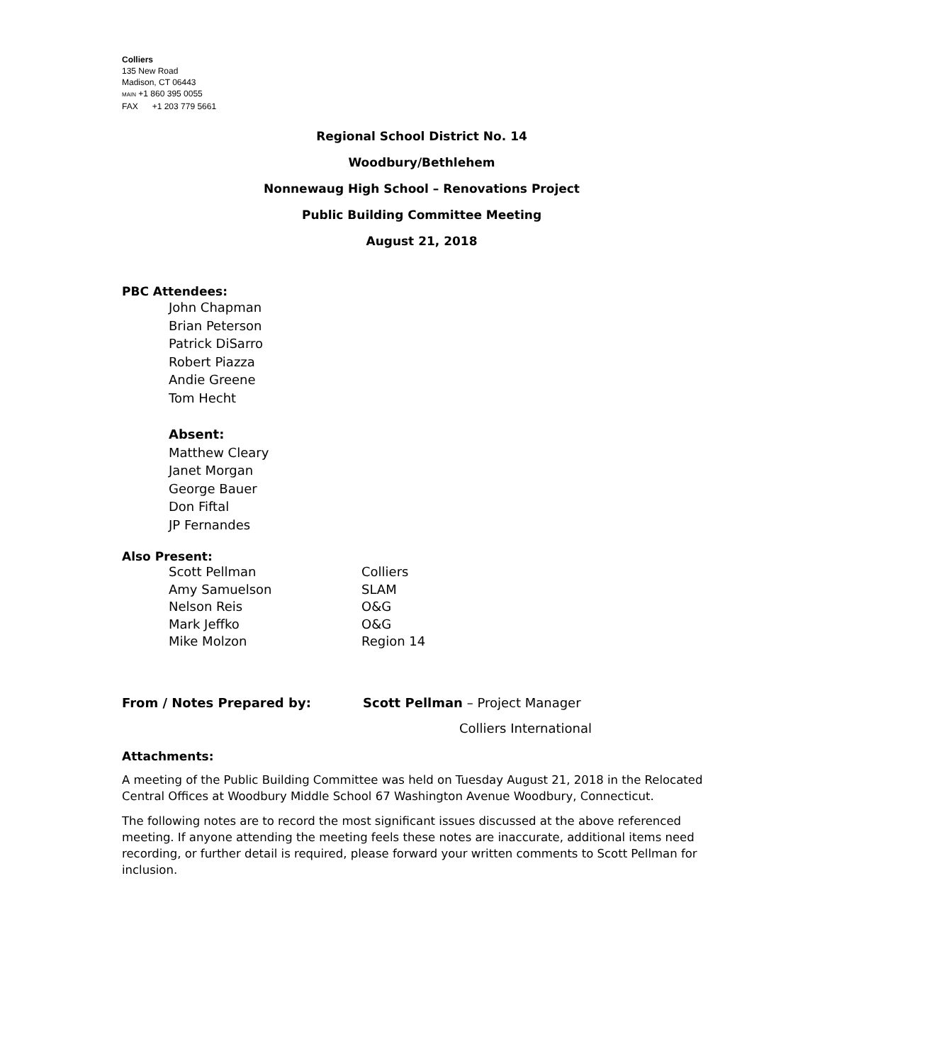Colliers
135 New Road
Madison, CT 06443
MAIN +1 860 395 0055
FAX +1 203 779 5661
Regional School District No. 14
Woodbury/Bethlehem
Nonnewaug High School – Renovations Project
Public Building Committee Meeting
August 21, 2018
PBC Attendees:
John Chapman
Brian Peterson
Patrick DiSarro
Robert Piazza
Andie Greene
Tom Hecht
Absent:
Matthew Cleary
Janet Morgan
George Bauer
Don Fiftal
JP Fernandes
Also Present:
| Scott Pellman | Colliers |
| Amy Samuelson | SLAM |
| Nelson Reis | O&G |
| Mark Jeffko | O&G |
| Mike Molzon | Region 14 |
| From / Notes Prepared by: | Scott Pellman – Project Manager |
| | Colliers International |
Attachments:
A meeting of the Public Building Committee was held on Tuesday August 21, 2018 in the Relocated Central Offices at Woodbury Middle School 67 Washington Avenue Woodbury, Connecticut.
The following notes are to record the most significant issues discussed at the above referenced meeting. If anyone attending the meeting feels these notes are inaccurate, additional items need recording, or further detail is required, please forward your written comments to Scott Pellman for inclusion.